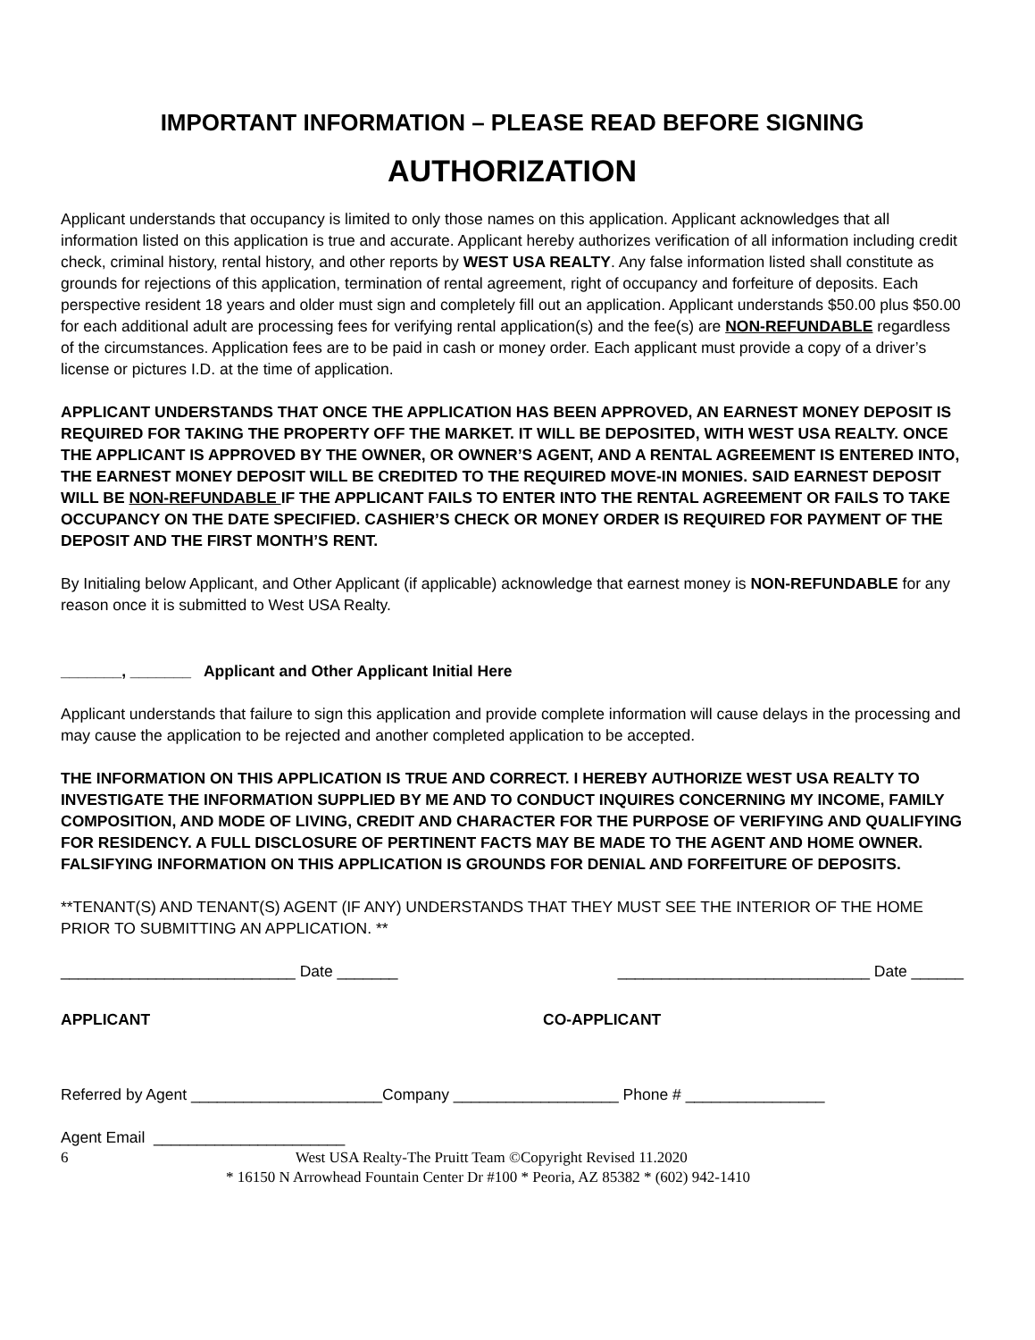IMPORTANT INFORMATION – PLEASE READ BEFORE SIGNING
AUTHORIZATION
Applicant understands that occupancy is limited to only those names on this application. Applicant acknowledges that all information listed on this application is true and accurate. Applicant hereby authorizes verification of all information including credit check, criminal history, rental history, and other reports by WEST USA REALTY. Any false information listed shall constitute as grounds for rejections of this application, termination of rental agreement, right of occupancy and forfeiture of deposits. Each perspective resident 18 years and older must sign and completely fill out an application. Applicant understands $50.00 plus $50.00 for each additional adult are processing fees for verifying rental application(s) and the fee(s) are NON-REFUNDABLE regardless of the circumstances. Application fees are to be paid in cash or money order. Each applicant must provide a copy of a driver’s license or pictures I.D. at the time of application.
APPLICANT UNDERSTANDS THAT ONCE THE APPLICATION HAS BEEN APPROVED, AN EARNEST MONEY DEPOSIT IS REQUIRED FOR TAKING THE PROPERTY OFF THE MARKET. IT WILL BE DEPOSITED, WITH WEST USA REALTY. ONCE THE APPLICANT IS APPROVED BY THE OWNER, OR OWNER’S AGENT, AND A RENTAL AGREEMENT IS ENTERED INTO, THE EARNEST MONEY DEPOSIT WILL BE CREDITED TO THE REQUIRED MOVE-IN MONIES. SAID EARNEST DEPOSIT WILL BE NON-REFUNDABLE IF THE APPLICANT FAILS TO ENTER INTO THE RENTAL AGREEMENT OR FAILS TO TAKE OCCUPANCY ON THE DATE SPECIFIED. CASHIER’S CHECK OR MONEY ORDER IS REQUIRED FOR PAYMENT OF THE DEPOSIT AND THE FIRST MONTH’S RENT.
By Initialing below Applicant, and Other Applicant (if applicable) acknowledge that earnest money is NON-REFUNDABLE for any reason once it is submitted to West USA Realty.
_______, _______ Applicant and Other Applicant Initial Here
Applicant understands that failure to sign this application and provide complete information will cause delays in the processing and may cause the application to be rejected and another completed application to be accepted.
THE INFORMATION ON THIS APPLICATION IS TRUE AND CORRECT. I HEREBY AUTHORIZE WEST USA REALTY TO INVESTIGATE THE INFORMATION SUPPLIED BY ME AND TO CONDUCT INQUIRES CONCERNING MY INCOME, FAMILY COMPOSITION, AND MODE OF LIVING, CREDIT AND CHARACTER FOR THE PURPOSE OF VERIFYING AND QUALIFYING FOR RESIDENCY. A FULL DISCLOSURE OF PERTINENT FACTS MAY BE MADE TO THE AGENT AND HOME OWNER. FALSIFYING INFORMATION ON THIS APPLICATION IS GROUNDS FOR DENIAL AND FORFEITURE OF DEPOSITS.
**TENANT(S) AND TENANT(S) AGENT (IF ANY) UNDERSTANDS THAT THEY MUST SEE THE INTERIOR OF THE HOME PRIOR TO SUBMITTING AN APPLICATION. **
___________________________ Date _______ _____________________________ Date ______
APPLICANT CO-APPLICANT
Referred by Agent ______________________Company ___________________ Phone # ________________
Agent Email ______________________
6 West USA Realty-The Pruitt Team ©Copyright Revised 11.2020
* 16150 N Arrowhead Fountain Center Dr #100 * Peoria, AZ 85382 * (602) 942-1410